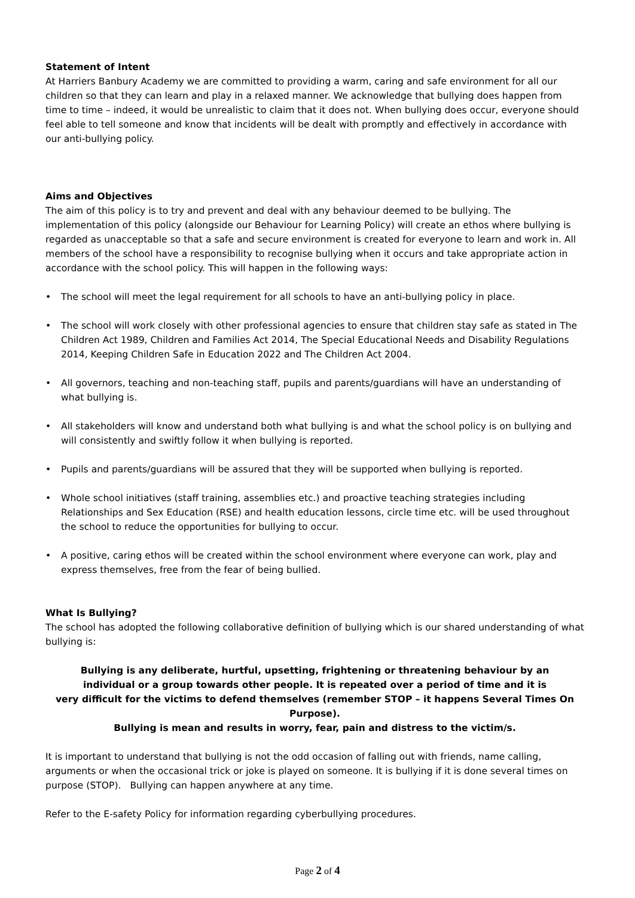Statement of Intent
At Harriers Banbury Academy we are committed to providing a warm, caring and safe environment for all our children so that they can learn and play in a relaxed manner. We acknowledge that bullying does happen from time to time – indeed, it would be unrealistic to claim that it does not. When bullying does occur, everyone should feel able to tell someone and know that incidents will be dealt with promptly and effectively in accordance with our anti-bullying policy.
Aims and Objectives
The aim of this policy is to try and prevent and deal with any behaviour deemed to be bullying. The implementation of this policy (alongside our Behaviour for Learning Policy) will create an ethos where bullying is regarded as unacceptable so that a safe and secure environment is created for everyone to learn and work in. All members of the school have a responsibility to recognise bullying when it occurs and take appropriate action in accordance with the school policy. This will happen in the following ways:
• The school will meet the legal requirement for all schools to have an anti-bullying policy in place.
• The school will work closely with other professional agencies to ensure that children stay safe as stated in The Children Act 1989, Children and Families Act 2014, The Special Educational Needs and Disability Regulations 2014, Keeping Children Safe in Education 2022 and The Children Act 2004.
• All governors, teaching and non-teaching staff, pupils and parents/guardians will have an understanding of what bullying is.
• All stakeholders will know and understand both what bullying is and what the school policy is on bullying and will consistently and swiftly follow it when bullying is reported.
• Pupils and parents/guardians will be assured that they will be supported when bullying is reported.
• Whole school initiatives (staff training, assemblies etc.) and proactive teaching strategies including Relationships and Sex Education (RSE) and health education lessons, circle time etc. will be used throughout the school to reduce the opportunities for bullying to occur.
• A positive, caring ethos will be created within the school environment where everyone can work, play and express themselves, free from the fear of being bullied.
What Is Bullying?
The school has adopted the following collaborative definition of bullying which is our shared understanding of what bullying is:
Bullying is any deliberate, hurtful, upsetting, frightening or threatening behaviour by an
individual or a group towards other people. It is repeated over a period of time and it is
very difficult for the victims to defend themselves (remember STOP – it happens Several Times On Purpose).
Bullying is mean and results in worry, fear, pain and distress to the victim/s.
It is important to understand that bullying is not the odd occasion of falling out with friends, name calling, arguments or when the occasional trick or joke is played on someone. It is bullying if it is done several times on purpose (STOP). Bullying can happen anywhere at any time.
Refer to the E-safety Policy for information regarding cyberbullying procedures.
Page 2 of 4